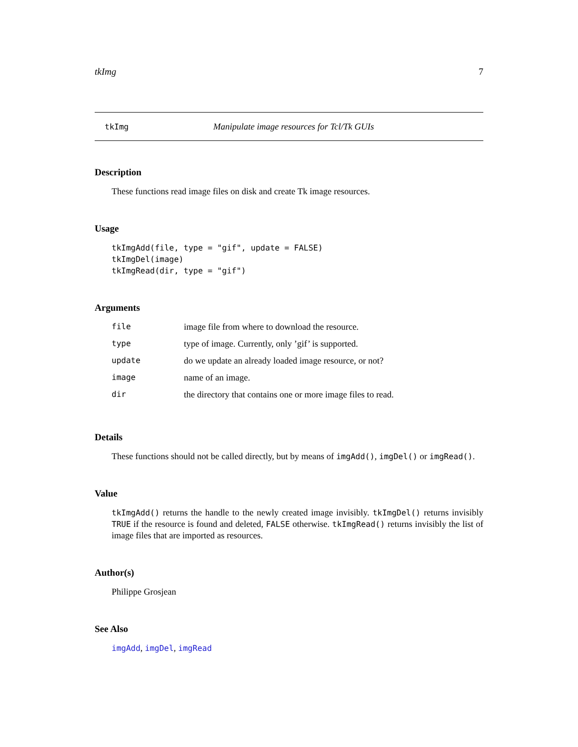tkImg 7
tkImg Manipulate image resources for Tcl/Tk GUIs
Description
These functions read image files on disk and create Tk image resources.
Usage
tkImgAdd(file, type = "gif", update = FALSE)
tkImgDel(image)
tkImgRead(dir, type = "gif")
Arguments
| file | image file from where to download the resource. |
| type | type of image. Currently, only ’gif’ is supported. |
| update | do we update an already loaded image resource, or not? |
| image | name of an image. |
| dir | the directory that contains one or more image files to read. |
Details
These functions should not be called directly, but by means of imgAdd(), imgDel() or imgRead().
Value
tkImgAdd() returns the handle to the newly created image invisibly. tkImgDel() returns invisibly TRUE if the resource is found and deleted, FALSE otherwise. tkImgRead() returns invisibly the list of image files that are imported as resources.
Author(s)
Philippe Grosjean
See Also
imgAdd, imgDel, imgRead